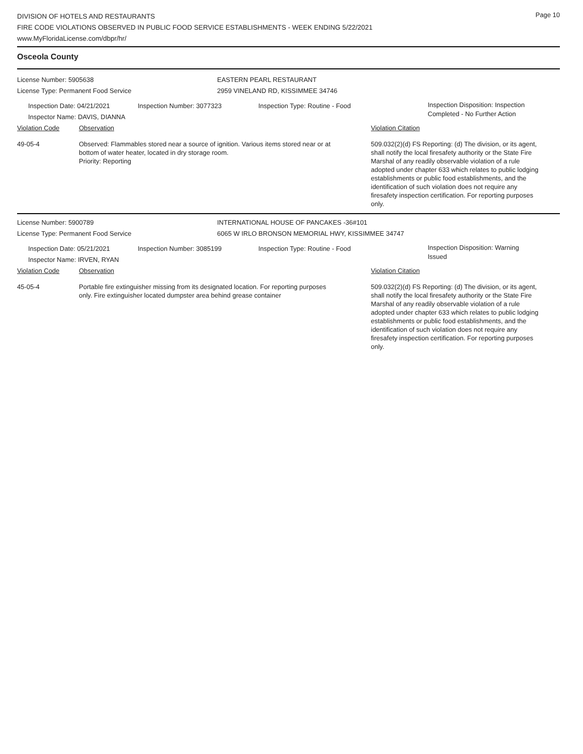Page 10
DIVISION OF HOTELS AND RESTAURANTS
FIRE CODE VIOLATIONS OBSERVED IN PUBLIC FOOD SERVICE ESTABLISHMENTS - WEEK ENDING 5/22/2021
www.MyFloridaLicense.com/dbpr/hr/
Osceola County
License Number: 5905638 EASTERN PEARL RESTAURANT
License Type: Permanent Food Service 2959 VINELAND RD, KISSIMMEE 34746
Inspection Date: 04/21/2021
Inspector Name: DAVIS, DIANNA
Inspection Number: 3077323 Inspection Type: Routine - Food
Inspection Disposition: Inspection
Completed - No Further Action
Violation Code Observation Violation Citation
49-05-4 Observed: Flammables stored near a source of ignition. Various items stored near or at bottom of water heater, located in dry storage room.
Priority: Reporting
509.032(2)(d) FS Reporting: (d) The division, or its agent, shall notify the local firesafety authority or the State Fire Marshal of any readily observable violation of a rule adopted under chapter 633 which relates to public lodging establishments or public food establishments, and the identification of such violation does not require any firesafety inspection certification. For reporting purposes only.
License Number: 5900789 INTERNATIONAL HOUSE OF PANCAKES -36#101
License Type: Permanent Food Service 6065 W IRLO BRONSON MEMORIAL HWY, KISSIMMEE 34747
Inspection Date: 05/21/2021
Inspector Name: IRVEN, RYAN
Inspection Number: 3085199 Inspection Type: Routine - Food
Inspection Disposition: Warning
Issued
Violation Code Observation Violation Citation
45-05-4 Portable fire extinguisher missing from its designated location. For reporting purposes only. Fire extinguisher located dumpster area behind grease container
509.032(2)(d) FS Reporting: (d) The division, or its agent, shall notify the local firesafety authority or the State Fire Marshal of any readily observable violation of a rule adopted under chapter 633 which relates to public lodging establishments or public food establishments, and the identification of such violation does not require any firesafety inspection certification. For reporting purposes only.